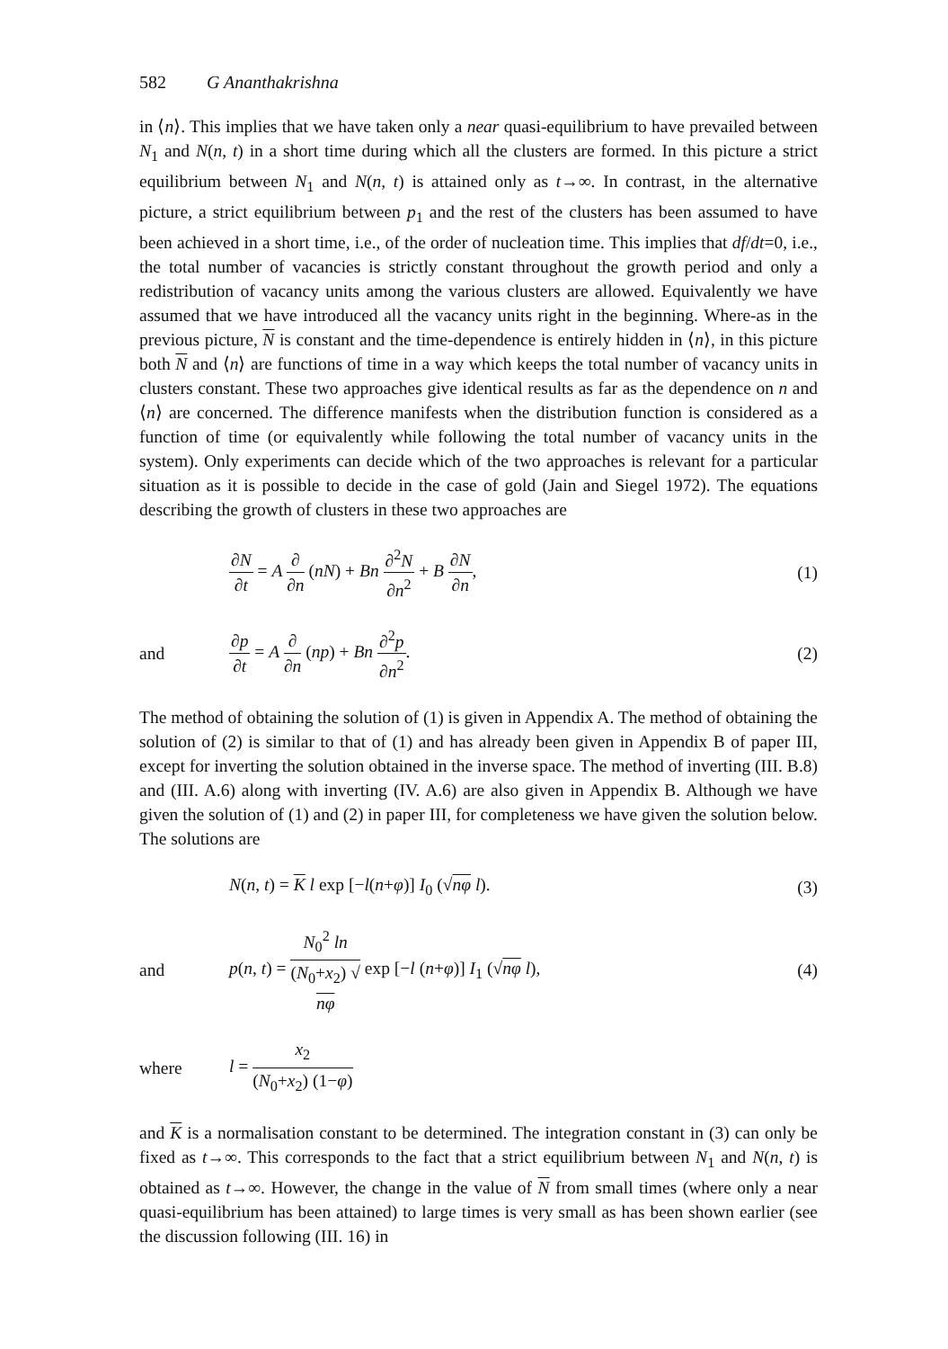582 G Ananthakrishna
in ⟨n⟩. This implies that we have taken only a near quasi-equilibrium to have prevailed between N<sub>1</sub> and N(n, t) in a short time during which all the clusters are formed. In this picture a strict equilibrium between N<sub>1</sub> and N(n, t) is attained only as t→∞. In contrast, in the alternative picture, a strict equilibrium between p<sub>1</sub> and the rest of the clusters has been assumed to have been achieved in a short time, i.e., of the order of nucleation time. This implies that df/dt=0, i.e., the total number of vacancies is strictly constant throughout the growth period and only a redistribution of vacancy units among the various clusters are allowed. Equivalently we have assumed that we have introduced all the vacancy units right in the beginning. Where-as in the previous picture, N is constant and the time-dependence is entirely hidden in ⟨n⟩, in this picture both N and ⟨n⟩ are functions of time in a way which keeps the total number of vacancy units in clusters constant. These two approaches give identical results as far as the dependence on n and ⟨n⟩ are concerned. The difference manifests when the distribution function is considered as a function of time (or equivalently while following the total number of vacancy units in the system). Only experiments can decide which of the two approaches is relevant for a particular situation as it is possible to decide in the case of gold (Jain and Siegel 1972). The equations describing the growth of clusters in these two approaches are
∂N ∂t = A ∂ ∂n (nN) + Bn ∂<sup>2</sup>N ∂n<sup>2</sup> + B ∂N ∂n,
(1)
and ∂p ∂t = A ∂ ∂n (np) + Bn ∂<sup>2</sup>p ∂n<sup>2</sup>.
(2)
The method of obtaining the solution of (1) is given in Appendix A. The method of obtaining the solution of (2) is similar to that of (1) and has already been given in Appendix B of paper III, except for inverting the solution obtained in the inverse space. The method of inverting (III. B.8) and (III. A.6) along with inverting (IV. A.6) are also given in Appendix B. Although we have given the solution of (1) and (2) in paper III, for completeness we have given the solution below. The solutions are
N(n, t) = K l exp [−l(n+φ)] I<sub>0</sub> (√nφ l).
(3)
and
p(n, t) = N<sub>0</sub><sup>2</sup> ln (N<sub>0</sub>+x<sub>2</sub>) √
nφ exp [−l (n+φ)] I<sub>1</sub> (√nφ l),
(4)
where l = x<sub>2</sub> (N<sub>0</sub>+x<sub>2</sub>) (1−φ)
and K is a normalisation constant to be determined. The integration constant in (3) can only be fixed as t→∞. This corresponds to the fact that a strict equilibrium between N<sub>1</sub> and N(n, t) is obtained as t→∞. However, the change in the value of N from small times (where only a near quasi-equilibrium has been attained) to large times is very small as has been shown earlier (see the discussion following (III. 16) in